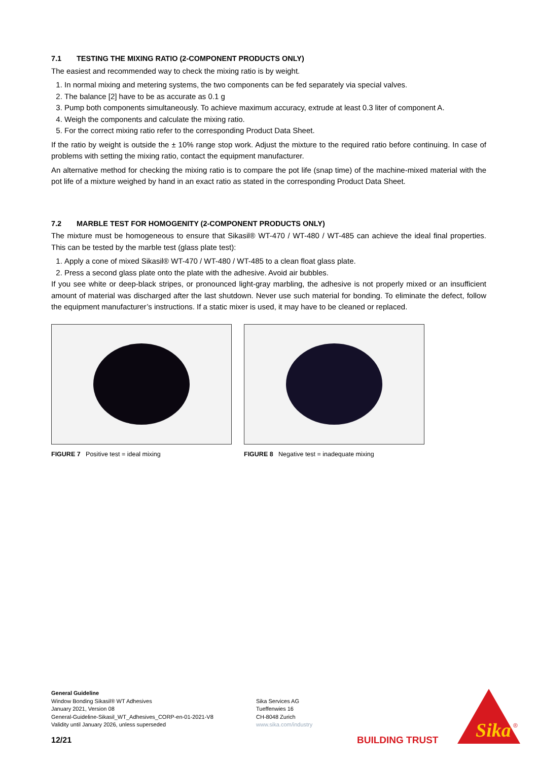7.1 TESTING THE MIXING RATIO (2-COMPONENT PRODUCTS ONLY)
The easiest and recommended way to check the mixing ratio is by weight.
1. In normal mixing and metering systems, the two components can be fed separately via special valves.
2. The balance [2] have to be as accurate as 0.1 g
3. Pump both components simultaneously. To achieve maximum accuracy, extrude at least 0.3 liter of component A.
4. Weigh the components and calculate the mixing ratio.
5. For the correct mixing ratio refer to the corresponding Product Data Sheet.
If the ratio by weight is outside the ± 10% range stop work. Adjust the mixture to the required ratio before continuing. In case of problems with setting the mixing ratio, contact the equipment manufacturer.
An alternative method for checking the mixing ratio is to compare the pot life (snap time) of the machine-mixed material with the pot life of a mixture weighed by hand in an exact ratio as stated in the corresponding Product Data Sheet.
7.2 MARBLE TEST FOR HOMOGENITY (2-COMPONENT PRODUCTS ONLY)
The mixture must be homogeneous to ensure that Sikasil® WT-470 / WT-480 / WT-485 can achieve the ideal final properties. This can be tested by the marble test (glass plate test):
1. Apply a cone of mixed Sikasil® WT-470 / WT-480 / WT-485 to a clean float glass plate.
2. Press a second glass plate onto the plate with the adhesive. Avoid air bubbles.
If you see white or deep-black stripes, or pronounced light-gray marbling, the adhesive is not properly mixed or an insufficient amount of material was discharged after the last shutdown. Never use such material for bonding. To eliminate the defect, follow the equipment manufacturer’s instructions. If a static mixer is used, it may have to be cleaned or replaced.
FIGURE 7 Positive test = ideal mixing FIGURE 8 Negative test = inadequate mixing
General Guideline
Window Bonding Sikasil® WT Adhesives
January 2021, Version 08
General-Guideline-Sikasil_WT_Adhesives_CORP-en-01-2021-V8
Validity until January 2026, unless superseded
Sika Services AG
Tueffenwies 16
CH-8048 Zurich
www.sika.com/industry
12/21 BUILDING TRUST
Sika
®